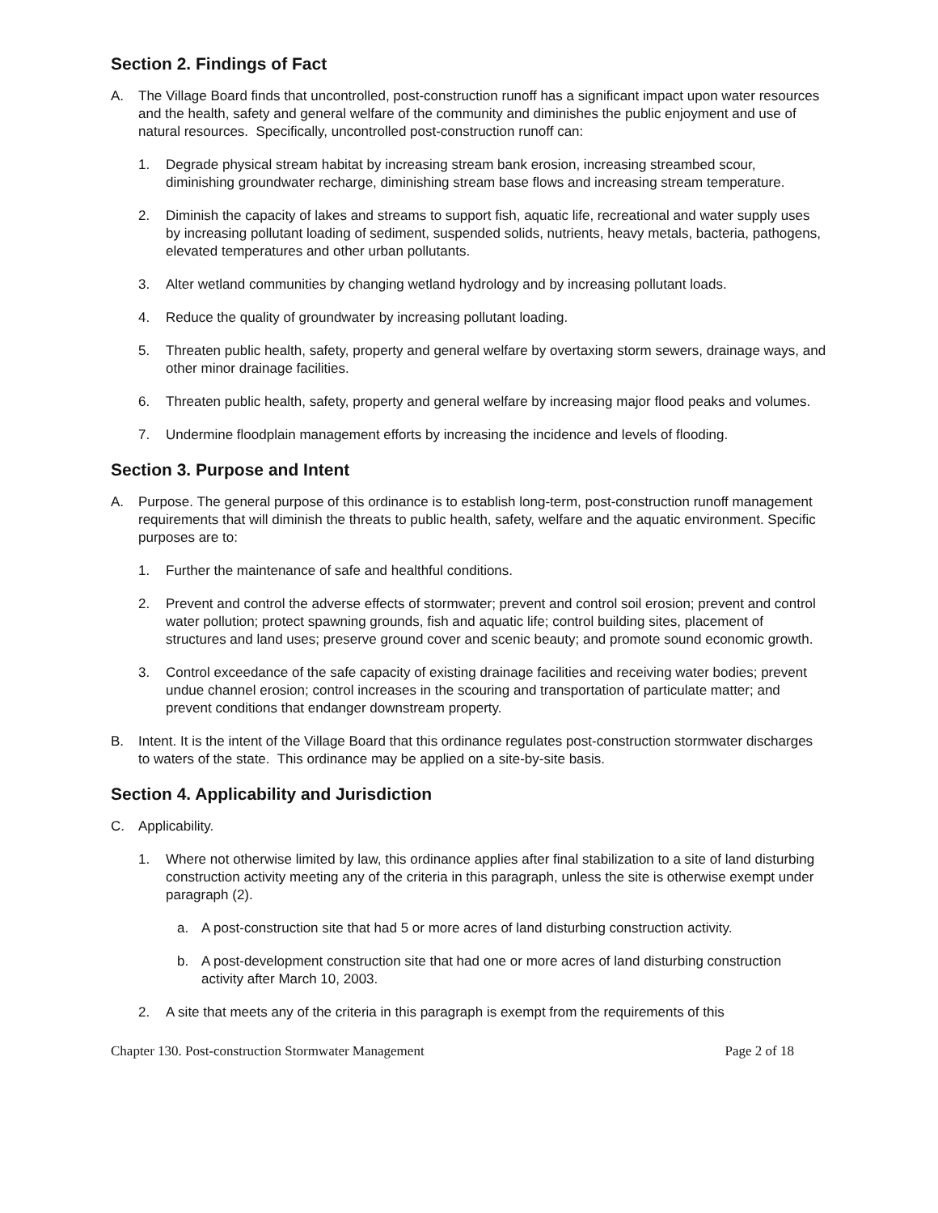Section 2. Findings of Fact
A. The Village Board finds that uncontrolled, post-construction runoff has a significant impact upon water resources and the health, safety and general welfare of the community and diminishes the public enjoyment and use of natural resources. Specifically, uncontrolled post-construction runoff can:
1. Degrade physical stream habitat by increasing stream bank erosion, increasing streambed scour, diminishing groundwater recharge, diminishing stream base flows and increasing stream temperature.
2. Diminish the capacity of lakes and streams to support fish, aquatic life, recreational and water supply uses by increasing pollutant loading of sediment, suspended solids, nutrients, heavy metals, bacteria, pathogens, elevated temperatures and other urban pollutants.
3. Alter wetland communities by changing wetland hydrology and by increasing pollutant loads.
4. Reduce the quality of groundwater by increasing pollutant loading.
5. Threaten public health, safety, property and general welfare by overtaxing storm sewers, drainage ways, and other minor drainage facilities.
6. Threaten public health, safety, property and general welfare by increasing major flood peaks and volumes.
7. Undermine floodplain management efforts by increasing the incidence and levels of flooding.
Section 3. Purpose and Intent
A. Purpose. The general purpose of this ordinance is to establish long-term, post-construction runoff management requirements that will diminish the threats to public health, safety, welfare and the aquatic environment. Specific purposes are to:
1. Further the maintenance of safe and healthful conditions.
2. Prevent and control the adverse effects of stormwater; prevent and control soil erosion; prevent and control water pollution; protect spawning grounds, fish and aquatic life; control building sites, placement of structures and land uses; preserve ground cover and scenic beauty; and promote sound economic growth.
3. Control exceedance of the safe capacity of existing drainage facilities and receiving water bodies; prevent undue channel erosion; control increases in the scouring and transportation of particulate matter; and prevent conditions that endanger downstream property.
B. Intent. It is the intent of the Village Board that this ordinance regulates post-construction stormwater discharges to waters of the state. This ordinance may be applied on a site-by-site basis.
Section 4. Applicability and Jurisdiction
C. Applicability.
1. Where not otherwise limited by law, this ordinance applies after final stabilization to a site of land disturbing construction activity meeting any of the criteria in this paragraph, unless the site is otherwise exempt under paragraph (2).
a. A post-construction site that had 5 or more acres of land disturbing construction activity.
b. A post-development construction site that had one or more acres of land disturbing construction activity after March 10, 2003.
2. A site that meets any of the criteria in this paragraph is exempt from the requirements of this
Chapter 130. Post-construction Stormwater Management Page 2 of 18